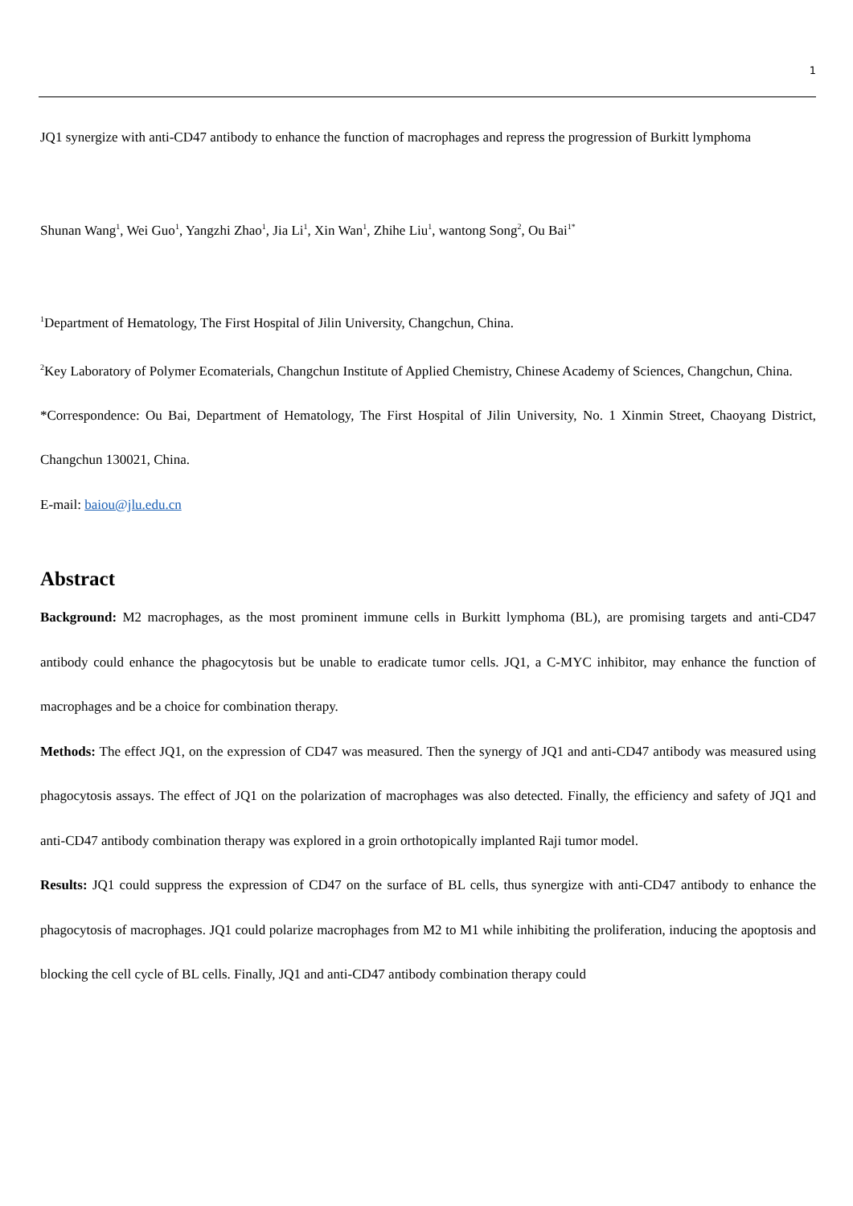1
JQ1 synergize with anti-CD47 antibody to enhance the function of macrophages and repress the progression of Burkitt lymphoma
Shunan Wang<sup>1</sup>, Wei Guo<sup>1</sup>, Yangzhi Zhao<sup>1</sup>, Jia Li<sup>1</sup>, Xin Wan<sup>1</sup>, Zhihe Liu<sup>1</sup>, wantong Song<sup>2</sup>, Ou Bai<sup>1*</sup>
<sup>1</sup> Department of Hematology, The First Hospital of Jilin University, Changchun, China.
<sup>2</sup> Key Laboratory of Polymer Ecomaterials, Changchun Institute of Applied Chemistry, Chinese Academy of Sciences, Changchun, China.
*Correspondence: Ou Bai, Department of Hematology, The First Hospital of Jilin University, No. 1 Xinmin Street, Chaoyang District, Changchun 130021, China.
E-mail: baiou@jlu.edu.cn
Abstract
Background: M2 macrophages, as the most prominent immune cells in Burkitt lymphoma (BL), are promising targets and anti-CD47 antibody could enhance the phagocytosis but be unable to eradicate tumor cells. JQ1, a C-MYC inhibitor, may enhance the function of macrophages and be a choice for combination therapy.
Methods: The effect JQ1, on the expression of CD47 was measured. Then the synergy of JQ1 and anti-CD47 antibody was measured using phagocytosis assays. The effect of JQ1 on the polarization of macrophages was also detected. Finally, the efficiency and safety of JQ1 and anti-CD47 antibody combination therapy was explored in a groin orthotopically implanted Raji tumor model.
Results: JQ1 could suppress the expression of CD47 on the surface of BL cells, thus synergize with anti-CD47 antibody to enhance the phagocytosis of macrophages. JQ1 could polarize macrophages from M2 to M1 while inhibiting the proliferation, inducing the apoptosis and blocking the cell cycle of BL cells. Finally, JQ1 and anti-CD47 antibody combination therapy could